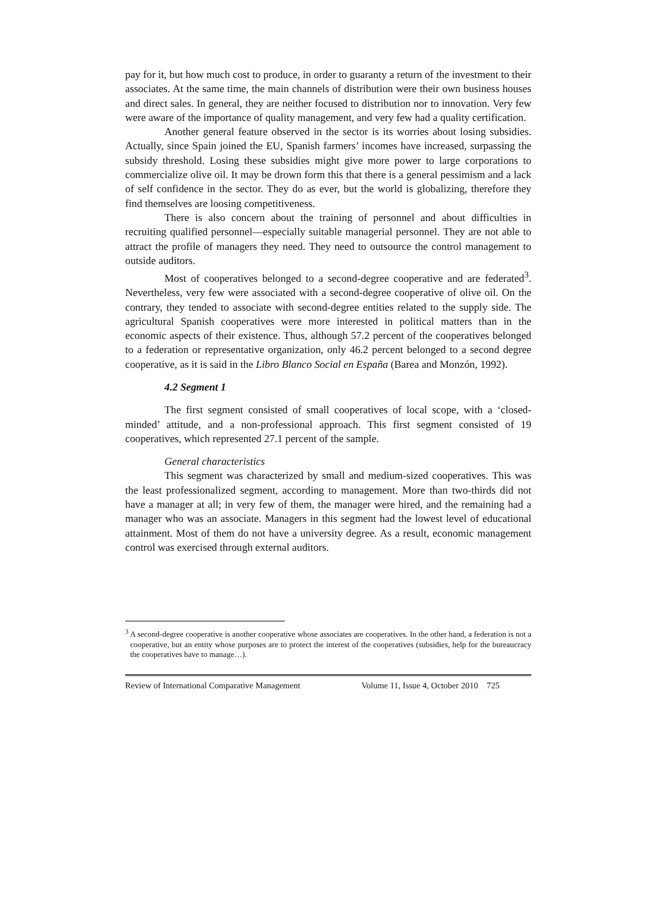pay for it, but how much cost to produce, in order to guaranty a return of the investment to their associates. At the same time, the main channels of distribution were their own business houses and direct sales. In general, they are neither focused to distribution nor to innovation. Very few were aware of the importance of quality management, and very few had a quality certification.
Another general feature observed in the sector is its worries about losing subsidies. Actually, since Spain joined the EU, Spanish farmers’ incomes have increased, surpassing the subsidy threshold. Losing these subsidies might give more power to large corporations to commercialize olive oil. It may be drown form this that there is a general pessimism and a lack of self confidence in the sector. They do as ever, but the world is globalizing, therefore they find themselves are loosing competitiveness.
There is also concern about the training of personnel and about difficulties in recruiting qualified personnel—especially suitable managerial personnel. They are not able to attract the profile of managers they need. They need to outsource the control management to outside auditors.
Most of cooperatives belonged to a second-degree cooperative and are federated<sup>3</sup>. Nevertheless, very few were associated with a second-degree cooperative of olive oil. On the contrary, they tended to associate with second-degree entities related to the supply side. The agricultural Spanish cooperatives were more interested in political matters than in the economic aspects of their existence. Thus, although 57.2 percent of the cooperatives belonged to a federation or representative organization, only 46.2 percent belonged to a second degree cooperative, as it is said in the Libro Blanco Social en España (Barea and Monzón, 1992).
4.2 Segment 1
The first segment consisted of small cooperatives of local scope, with a ‘closed-minded’ attitude, and a non-professional approach. This first segment consisted of 19 cooperatives, which represented 27.1 percent of the sample.
General characteristics
This segment was characterized by small and medium-sized cooperatives. This was the least professionalized segment, according to management. More than two-thirds did not have a manager at all; in very few of them, the manager were hired, and the remaining had a manager who was an associate. Managers in this segment had the lowest level of educational attainment. Most of them do not have a university degree. As a result, economic management control was exercised through external auditors.
<sup>3</sup> A second-degree cooperative is another cooperative whose associates are cooperatives. In the other hand, a federation is not a cooperative, but an entity whose purposes are to protect the interest of the cooperatives (subsidies, help for the bureaucracy the cooperatives have to manage…).
Review of International Comparative Management Volume 11, Issue 4, October 2010 725